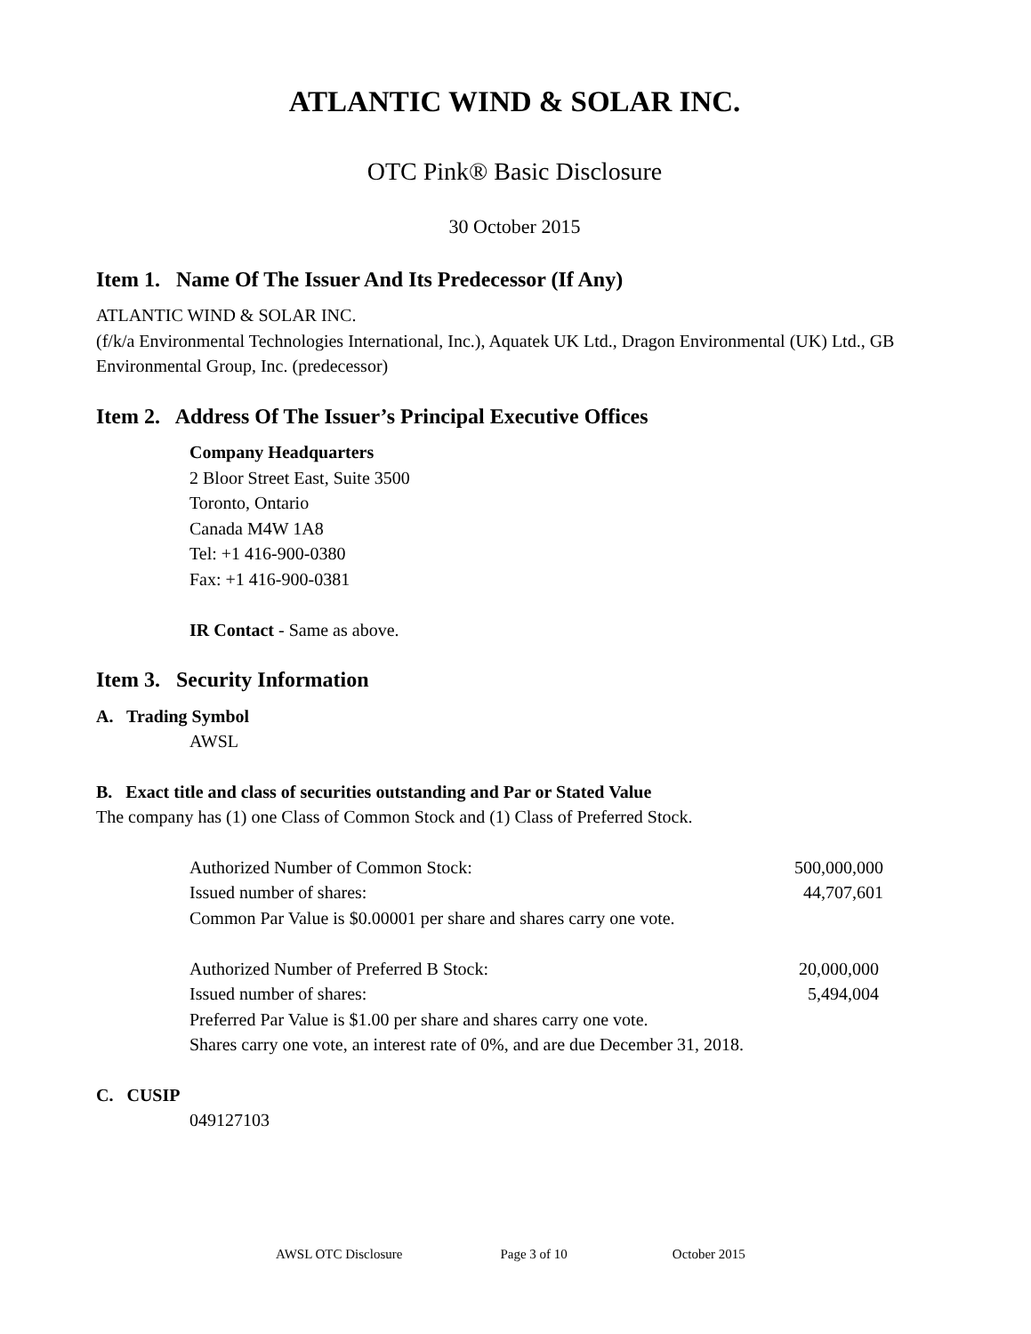ATLANTIC WIND & SOLAR INC.
OTC Pink® Basic Disclosure
30 October 2015
Item 1. Name Of The Issuer And Its Predecessor (If Any)
ATLANTIC WIND & SOLAR INC.
(f/k/a Environmental Technologies International, Inc.), Aquatek UK Ltd., Dragon Environmental (UK) Ltd., GB Environmental Group, Inc. (predecessor)
Item 2. Address Of The Issuer’s Principal Executive Offices
Company Headquarters
2 Bloor Street East, Suite 3500
Toronto, Ontario
Canada M4W 1A8
Tel: +1 416-900-0380
Fax: +1 416-900-0381
IR Contact - Same as above.
Item 3. Security Information
A. Trading Symbol
AWSL
B. Exact title and class of securities outstanding and Par or Stated Value
The company has (1) one Class of Common Stock and (1) Class of Preferred Stock.
Authorized Number of Common Stock: 500,000,000
Issued number of shares: 44,707,601
Common Par Value is $0.00001 per share and shares carry one vote.
Authorized Number of Preferred B Stock: 20,000,000
Issued number of shares: 5,494,004
Preferred Par Value is $1.00 per share and shares carry one vote.
Shares carry one vote, an interest rate of 0%, and are due December 31, 2018.
C. CUSIP
049127103
AWSL OTC Disclosure Page 3 of 10 October 2015